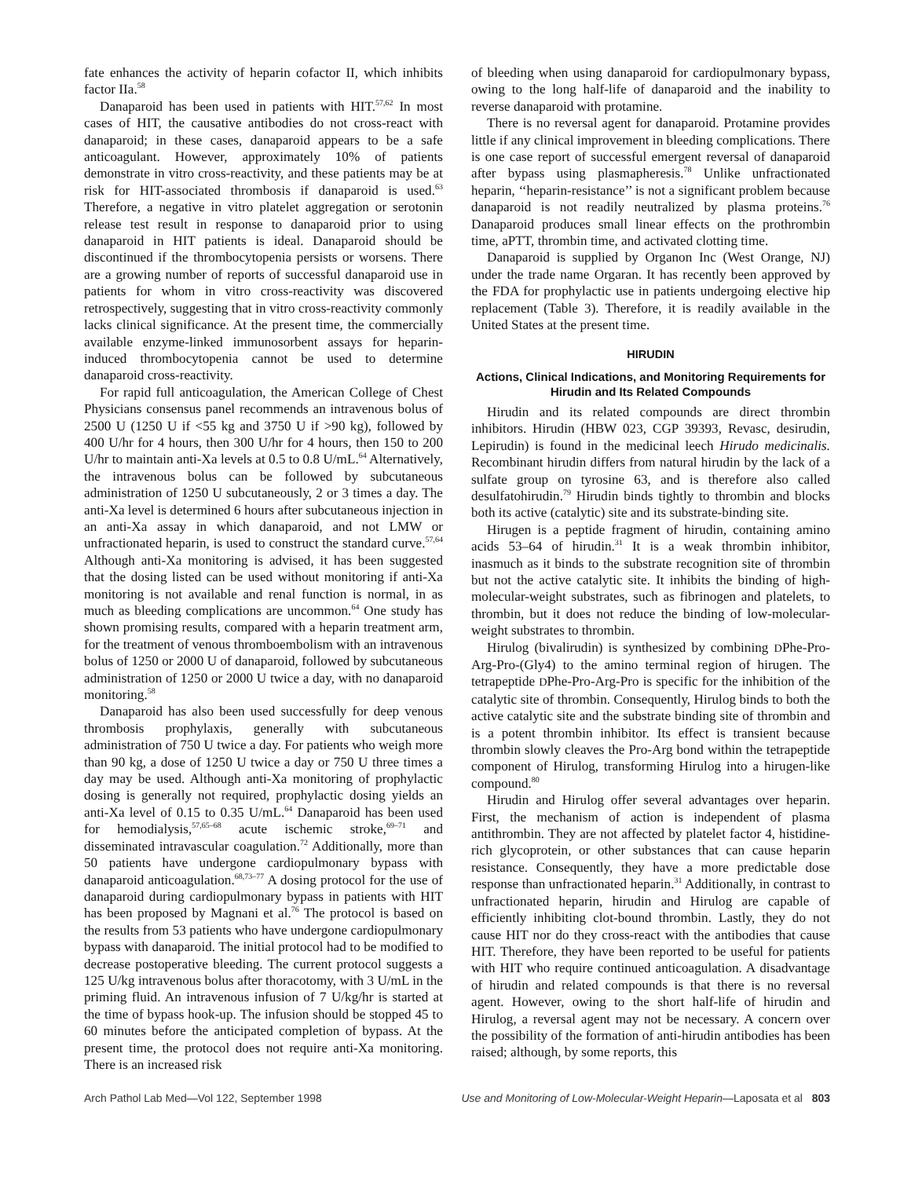fate enhances the activity of heparin cofactor II, which inhibits factor IIa.<sup>58</sup>
Danaparoid has been used in patients with HIT.<sup>57,62</sup> In most cases of HIT, the causative antibodies do not cross-react with danaparoid; in these cases, danaparoid appears to be a safe anticoagulant. However, approximately 10% of patients demonstrate in vitro cross-reactivity, and these patients may be at risk for HIT-associated thrombosis if danaparoid is used.<sup>63</sup> Therefore, a negative in vitro platelet aggregation or serotonin release test result in response to danaparoid prior to using danaparoid in HIT patients is ideal. Danaparoid should be discontinued if the thrombocytopenia persists or worsens. There are a growing number of reports of successful danaparoid use in patients for whom in vitro cross-reactivity was discovered retrospectively, suggesting that in vitro cross-reactivity commonly lacks clinical significance. At the present time, the commercially available enzyme-linked immunosorbent assays for heparin-induced thrombocytopenia cannot be used to determine danaparoid cross-reactivity.
For rapid full anticoagulation, the American College of Chest Physicians consensus panel recommends an intravenous bolus of 2500 U (1250 U if <55 kg and 3750 U if >90 kg), followed by 400 U/hr for 4 hours, then 300 U/hr for 4 hours, then 150 to 200 U/hr to maintain anti-Xa levels at 0.5 to 0.8 U/mL.<sup>64</sup> Alternatively, the intravenous bolus can be followed by subcutaneous administration of 1250 U subcutaneously, 2 or 3 times a day. The anti-Xa level is determined 6 hours after subcutaneous injection in an anti-Xa assay in which danaparoid, and not LMW or unfractionated heparin, is used to construct the standard curve.<sup>57,64</sup> Although anti-Xa monitoring is advised, it has been suggested that the dosing listed can be used without monitoring if anti-Xa monitoring is not available and renal function is normal, in as much as bleeding complications are uncommon.<sup>64</sup> One study has shown promising results, compared with a heparin treatment arm, for the treatment of venous thromboembolism with an intravenous bolus of 1250 or 2000 U of danaparoid, followed by subcutaneous administration of 1250 or 2000 U twice a day, with no danaparoid monitoring.<sup>58</sup>
Danaparoid has also been used successfully for deep venous thrombosis prophylaxis, generally with subcutaneous administration of 750 U twice a day. For patients who weigh more than 90 kg, a dose of 1250 U twice a day or 750 U three times a day may be used. Although anti-Xa monitoring of prophylactic dosing is generally not required, prophylactic dosing yields an anti-Xa level of 0.15 to 0.35 U/mL.<sup>64</sup> Danaparoid has been used for hemodialysis,<sup>57,65–68</sup> acute ischemic stroke,<sup>69–71</sup> and disseminated intravascular coagulation.<sup>72</sup> Additionally, more than 50 patients have undergone cardiopulmonary bypass with danaparoid anticoagulation.<sup>68,73–77</sup> A dosing protocol for the use of danaparoid during cardiopulmonary bypass in patients with HIT has been proposed by Magnani et al.<sup>76</sup> The protocol is based on the results from 53 patients who have undergone cardiopulmonary bypass with danaparoid. The initial protocol had to be modified to decrease postoperative bleeding. The current protocol suggests a 125 U/kg intravenous bolus after thoracotomy, with 3 U/mL in the priming fluid. An intravenous infusion of 7 U/kg/hr is started at the time of bypass hook-up. The infusion should be stopped 45 to 60 minutes before the anticipated completion of bypass. At the present time, the protocol does not require anti-Xa monitoring. There is an increased risk
of bleeding when using danaparoid for cardiopulmonary bypass, owing to the long half-life of danaparoid and the inability to reverse danaparoid with protamine.
There is no reversal agent for danaparoid. Protamine provides little if any clinical improvement in bleeding complications. There is one case report of successful emergent reversal of danaparoid after bypass using plasmapheresis.<sup>78</sup> Unlike unfractionated heparin, ‘‘heparin-resistance’’ is not a significant problem because danaparoid is not readily neutralized by plasma proteins.<sup>76</sup> Danaparoid produces small linear effects on the prothrombin time, aPTT, thrombin time, and activated clotting time.
Danaparoid is supplied by Organon Inc (West Orange, NJ) under the trade name Orgaran. It has recently been approved by the FDA for prophylactic use in patients undergoing elective hip replacement (Table 3). Therefore, it is readily available in the United States at the present time.
HIRUDIN
Actions, Clinical Indications, and Monitoring Requirements for Hirudin and Its Related Compounds
Hirudin and its related compounds are direct thrombin inhibitors. Hirudin (HBW 023, CGP 39393, Revasc, desirudin, Lepirudin) is found in the medicinal leech Hirudo medicinalis. Recombinant hirudin differs from natural hirudin by the lack of a sulfate group on tyrosine 63, and is therefore also called desulfatohirudin.<sup>79</sup> Hirudin binds tightly to thrombin and blocks both its active (catalytic) site and its substrate-binding site.
Hirugen is a peptide fragment of hirudin, containing amino acids 53–64 of hirudin.<sup>31</sup> It is a weak thrombin inhibitor, inasmuch as it binds to the substrate recognition site of thrombin but not the active catalytic site. It inhibits the binding of high-molecular-weight substrates, such as fibrinogen and platelets, to thrombin, but it does not reduce the binding of low-molecular-weight substrates to thrombin.
Hirulog (bivalirudin) is synthesized by combining DPhe-Pro-Arg-Pro-(Gly4) to the amino terminal region of hirugen. The tetrapeptide DPhe-Pro-Arg-Pro is specific for the inhibition of the catalytic site of thrombin. Consequently, Hirulog binds to both the active catalytic site and the substrate binding site of thrombin and is a potent thrombin inhibitor. Its effect is transient because thrombin slowly cleaves the Pro-Arg bond within the tetrapeptide component of Hirulog, transforming Hirulog into a hirugen-like compound.<sup>80</sup>
Hirudin and Hirulog offer several advantages over heparin. First, the mechanism of action is independent of plasma antithrombin. They are not affected by platelet factor 4, histidine-rich glycoprotein, or other substances that can cause heparin resistance. Consequently, they have a more predictable dose response than unfractionated heparin.<sup>31</sup> Additionally, in contrast to unfractionated heparin, hirudin and Hirulog are capable of efficiently inhibiting clot-bound thrombin. Lastly, they do not cause HIT nor do they cross-react with the antibodies that cause HIT. Therefore, they have been reported to be useful for patients with HIT who require continued anticoagulation. A disadvantage of hirudin and related compounds is that there is no reversal agent. However, owing to the short half-life of hirudin and Hirulog, a reversal agent may not be necessary. A concern over the possibility of the formation of anti-hirudin antibodies has been raised; although, by some reports, this
Arch Pathol Lab Med—Vol 122, September 1998 Use and Monitoring of Low-Molecular-Weight Heparin—Laposata et al 803